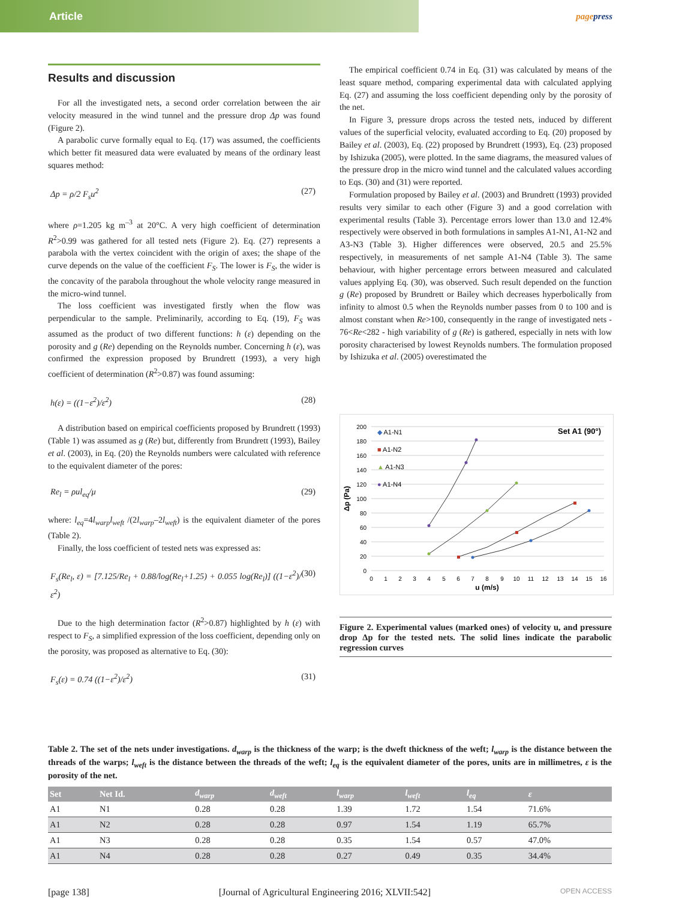Article
pagepress
Results and discussion
For all the investigated nets, a second order correlation between the air velocity measured in the wind tunnel and the pressure drop Δp was found (Figure 2).
A parabolic curve formally equal to Eq. (17) was assumed, the coefficients which better fit measured data were evaluated by means of the ordinary least squares method:
Δp = ρ/2 F<sub>s</sub>u<sup>2</sup> (27)
where ρ=1.205 kg m<sup>–3</sup> at 20°C. A very high coefficient of determination R<sup>2</sup>>0.99 was gathered for all tested nets (Figure 2). Eq. (27) represents a parabola with the vertex coincident with the origin of axes; the shape of the curve depends on the value of the coefficient F<sub>S</sub>. The lower is F<sub>S</sub>, the wider is the concavity of the parabola throughout the whole velocity range measured in the micro-wind tunnel.
The loss coefficient was investigated firstly when the flow was perpendicular to the sample. Preliminarily, according to Eq. (19), F<sub>S</sub> was assumed as the product of two different functions: h (ε) depending on the porosity and g (Re) depending on the Reynolds number. Concerning h (ε), was confirmed the expression proposed by Brundrett (1993), a very high coefficient of determination (R<sup>2</sup>>0.87) was found assuming:
h(ε) = ((1−ε<sup>2</sup>)/ε<sup>2</sup>) (28)
A distribution based on empirical coefficients proposed by Brundrett (1993) (Table 1) was assumed as g (Re) but, differently from Brundrett (1993), Bailey et al. (2003), in Eq. (20) the Reynolds numbers were calculated with reference to the equivalent diameter of the pores:
Re<sub>l</sub> = ρul<sub>eq</sub>/μ (29)
where: l<sub>eq</sub>=4l<sub>warp</sub>l<sub>weft</sub> /(2l<sub>warp</sub>–2l<sub>weft</sub>) is the equivalent diameter of the pores (Table 2).
Finally, the loss coefficient of tested nets was expressed as:
F<sub>s</sub>(Re<sub>l</sub>, ε) = [7.125/Re<sub>l</sub> + 0.88/log(Re<sub>l</sub>+1.25) + 0.055 log(Re<sub>l</sub>)] ((1−ε<sup>2</sup>)/ε<sup>2</sup>) (30)
Due to the high determination factor (R<sup>2</sup>>0.87) highlighted by h (ε) with respect to F<sub>S</sub>, a simplified expression of the loss coefficient, depending only on the porosity, was proposed as alternative to Eq. (30):
F<sub>s</sub>(ε) = 0.74 ((1−ε<sup>2</sup>)/ε<sup>2</sup>) (31)
The empirical coefficient 0.74 in Eq. (31) was calculated by means of the least square method, comparing experimental data with calculated applying Eq. (27) and assuming the loss coefficient depending only by the porosity of the net.
In Figure 3, pressure drops across the tested nets, induced by different values of the superficial velocity, evaluated according to Eq. (20) proposed by Bailey et al. (2003), Eq. (22) proposed by Brundrett (1993), Eq. (23) proposed by Ishizuka (2005), were plotted. In the same diagrams, the measured values of the pressure drop in the micro wind tunnel and the calculated values according to Eqs. (30) and (31) were reported.
Formulation proposed by Bailey et al. (2003) and Brundrett (1993) provided results very similar to each other (Figure 3) and a good correlation with experimental results (Table 3). Percentage errors lower than 13.0 and 12.4% respectively were observed in both formulations in samples A1-N1, A1-N2 and A3-N3 (Table 3). Higher differences were observed, 20.5 and 25.5% respectively, in measurements of net sample A1-N4 (Table 3). The same behaviour, with higher percentage errors between measured and calculated values applying Eq. (30), was observed. Such result depended on the function g (Re) proposed by Brundrett or Bailey which decreases hyperbolically from infinity to almost 0.5 when the Reynolds number passes from 0 to 100 and is almost constant when Re>100, consequently in the range of investigated nets - 76<Re<282 - high variability of g (Re) is gathered, especially in nets with low porosity characterised by lowest Reynolds numbers. The formulation proposed by Ishizuka et al. (2005) overestimated the
200
180
160
140
120
100
80
60
40
20
0
0
1
2
3
4
5
6
7
8
9
10
11
12
13
14
15
16
u (m/s)
Δp (Pa)
◆ A1-N1
■ A1-N2
▲ A1-N3
● A1-N4
Set A1 (90°)
Figure 2. Experimental values (marked ones) of velocity u, and pressure drop Δp for the tested nets. The solid lines indicate the parabolic regression curves
Table 2. The set of the nets under investigations. d<sub>warp</sub> is the thickness of the warp; is the dweft thickness of the weft; l<sub>warp</sub> is the distance between the threads of the warps; l<sub>weft</sub> is the distance between the threads of the weft; l<sub>eq</sub> is the equivalent diameter of the pores, units are in millimetres, ε is the porosity of the net.
| Set | Net Id. | d<sub>warp</sub> | d<sub>weft</sub> | l<sub>warp</sub> | l<sub>weft</sub> | l<sub>eq</sub> | ε |
| --- | --- | --- | --- | --- | --- | --- | --- |
| A1 | N1 | 0.28 | 0.28 | 1.39 | 1.72 | 1.54 | 71.6% |
| A1 | N2 | 0.28 | 0.28 | 0.97 | 1.54 | 1.19 | 65.7% |
| A1 | N3 | 0.28 | 0.28 | 0.35 | 1.54 | 0.57 | 47.0% |
| A1 | N4 | 0.28 | 0.28 | 0.27 | 0.49 | 0.35 | 34.4% |
[page 138] [Journal of Agricultural Engineering 2016; XLVII:542] OPEN ACCESS